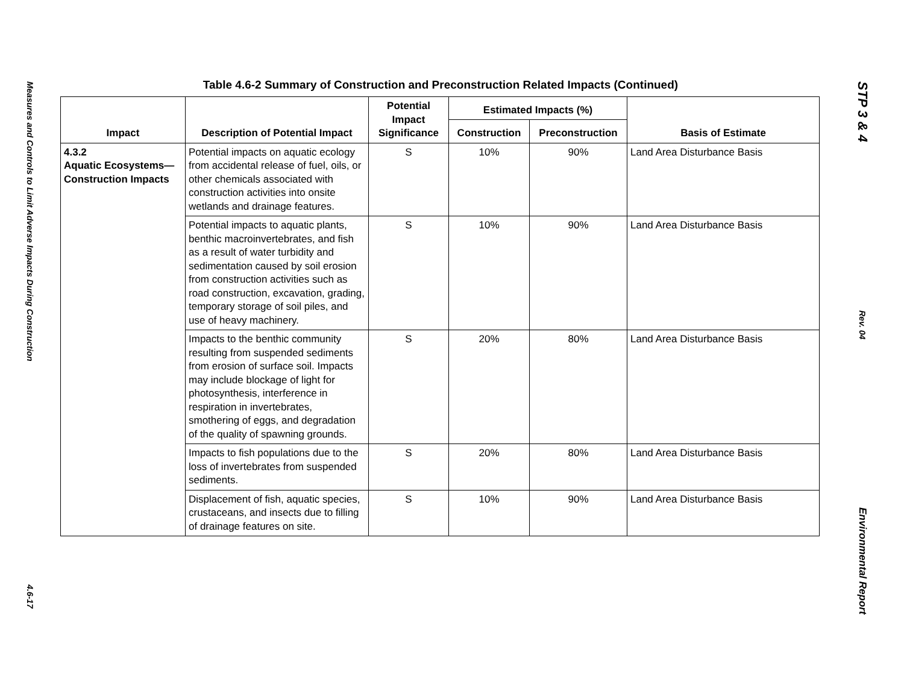Measures and Controls to Limit Adverse Impacts During Construction
4.6-17
Table 4.6-2 Summary of Construction and Preconstruction Related Impacts (Continued)
| Impact | Description of Potential Impact | Potential Impact Significance | Estimated Impacts (%) | | Basis of Estimate |
| --- | --- | --- | --- | --- | --- |
| | | | Construction | Preconstruction | |
| 4.3.2 Aquatic Ecosystems— Construction Impacts | Potential impacts on aquatic ecology from accidental release of fuel, oils, or other chemicals associated with construction activities into onsite wetlands and drainage features. | S | 10% | 90% | Land Area Disturbance Basis |
| | Potential impacts to aquatic plants, benthic macroinvertebrates, and fish as a result of water turbidity and sedimentation caused by soil erosion from construction activities such as road construction, excavation, grading, temporary storage of soil piles, and use of heavy machinery. | S | 10% | 90% | Land Area Disturbance Basis |
| | Impacts to the benthic community resulting from suspended sediments from erosion of surface soil. Impacts may include blockage of light for photosynthesis, interference in respiration in invertebrates, smothering of eggs, and degradation of the quality of spawning grounds. | S | 20% | 80% | Land Area Disturbance Basis |
| | Impacts to fish populations due to the loss of invertebrates from suspended sediments. | S | 20% | 80% | Land Area Disturbance Basis |
| | Displacement of fish, aquatic species, crustaceans, and insects due to filling of drainage features on site. | S | 10% | 90% | Land Area Disturbance Basis |
STP 3 & 4
Rev. 04
Environmental Report